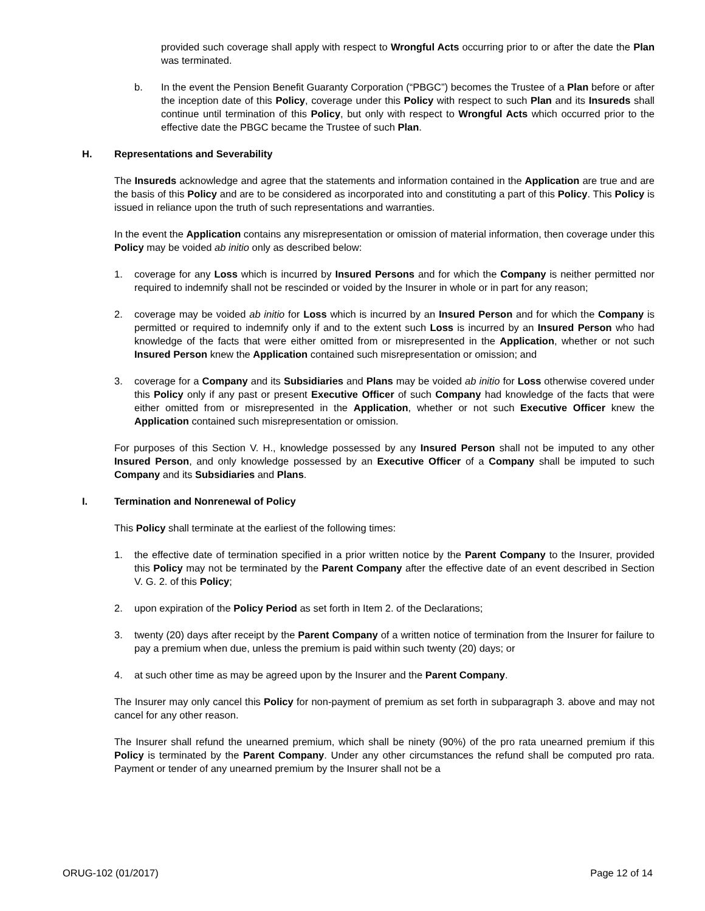provided such coverage shall apply with respect to Wrongful Acts occurring prior to or after the date the Plan was terminated.
b. In the event the Pension Benefit Guaranty Corporation (“PBGC”) becomes the Trustee of a Plan before or after the inception date of this Policy, coverage under this Policy with respect to such Plan and its Insureds shall continue until termination of this Policy, but only with respect to Wrongful Acts which occurred prior to the effective date the PBGC became the Trustee of such Plan.
H. Representations and Severability
The Insureds acknowledge and agree that the statements and information contained in the Application are true and are the basis of this Policy and are to be considered as incorporated into and constituting a part of this Policy. This Policy is issued in reliance upon the truth of such representations and warranties.
In the event the Application contains any misrepresentation or omission of material information, then coverage under this Policy may be voided ab initio only as described below:
1. coverage for any Loss which is incurred by Insured Persons and for which the Company is neither permitted nor required to indemnify shall not be rescinded or voided by the Insurer in whole or in part for any reason;
2. coverage may be voided ab initio for Loss which is incurred by an Insured Person and for which the Company is permitted or required to indemnify only if and to the extent such Loss is incurred by an Insured Person who had knowledge of the facts that were either omitted from or misrepresented in the Application, whether or not such Insured Person knew the Application contained such misrepresentation or omission; and
3. coverage for a Company and its Subsidiaries and Plans may be voided ab initio for Loss otherwise covered under this Policy only if any past or present Executive Officer of such Company had knowledge of the facts that were either omitted from or misrepresented in the Application, whether or not such Executive Officer knew the Application contained such misrepresentation or omission.
For purposes of this Section V. H., knowledge possessed by any Insured Person shall not be imputed to any other Insured Person, and only knowledge possessed by an Executive Officer of a Company shall be imputed to such Company and its Subsidiaries and Plans.
I. Termination and Nonrenewal of Policy
This Policy shall terminate at the earliest of the following times:
1. the effective date of termination specified in a prior written notice by the Parent Company to the Insurer, provided this Policy may not be terminated by the Parent Company after the effective date of an event described in Section V. G. 2. of this Policy;
2. upon expiration of the Policy Period as set forth in Item 2. of the Declarations;
3. twenty (20) days after receipt by the Parent Company of a written notice of termination from the Insurer for failure to pay a premium when due, unless the premium is paid within such twenty (20) days; or
4. at such other time as may be agreed upon by the Insurer and the Parent Company.
The Insurer may only cancel this Policy for non-payment of premium as set forth in subparagraph 3. above and may not cancel for any other reason.
The Insurer shall refund the unearned premium, which shall be ninety (90%) of the pro rata unearned premium if this Policy is terminated by the Parent Company. Under any other circumstances the refund shall be computed pro rata. Payment or tender of any unearned premium by the Insurer shall not be a
ORUG-102 (01/2017) Page 12 of 14